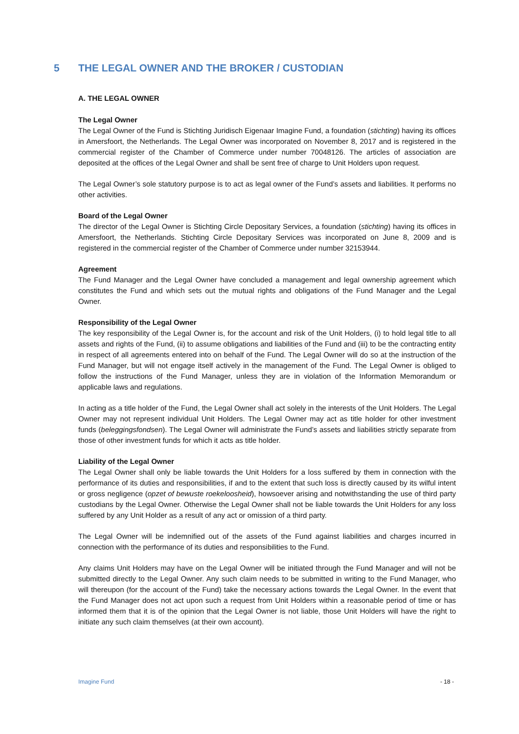5 THE LEGAL OWNER AND THE BROKER / CUSTODIAN
A. THE LEGAL OWNER
The Legal Owner
The Legal Owner of the Fund is Stichting Juridisch Eigenaar Imagine Fund, a foundation (stichting) having its offices in Amersfoort, the Netherlands. The Legal Owner was incorporated on November 8, 2017 and is registered in the commercial register of the Chamber of Commerce under number 70048126. The articles of association are deposited at the offices of the Legal Owner and shall be sent free of charge to Unit Holders upon request.
The Legal Owner’s sole statutory purpose is to act as legal owner of the Fund’s assets and liabilities. It performs no other activities.
Board of the Legal Owner
The director of the Legal Owner is Stichting Circle Depositary Services, a foundation (stichting) having its offices in Amersfoort, the Netherlands. Stichting Circle Depositary Services was incorporated on June 8, 2009 and is registered in the commercial register of the Chamber of Commerce under number 32153944.
Agreement
The Fund Manager and the Legal Owner have concluded a management and legal ownership agreement which constitutes the Fund and which sets out the mutual rights and obligations of the Fund Manager and the Legal Owner.
Responsibility of the Legal Owner
The key responsibility of the Legal Owner is, for the account and risk of the Unit Holders, (i) to hold legal title to all assets and rights of the Fund, (ii) to assume obligations and liabilities of the Fund and (iii) to be the contracting entity in respect of all agreements entered into on behalf of the Fund. The Legal Owner will do so at the instruction of the Fund Manager, but will not engage itself actively in the management of the Fund. The Legal Owner is obliged to follow the instructions of the Fund Manager, unless they are in violation of the Information Memorandum or applicable laws and regulations.
In acting as a title holder of the Fund, the Legal Owner shall act solely in the interests of the Unit Holders. The Legal Owner may not represent individual Unit Holders. The Legal Owner may act as title holder for other investment funds (beleggingsfondsen). The Legal Owner will administrate the Fund’s assets and liabilities strictly separate from those of other investment funds for which it acts as title holder.
Liability of the Legal Owner
The Legal Owner shall only be liable towards the Unit Holders for a loss suffered by them in connection with the performance of its duties and responsibilities, if and to the extent that such loss is directly caused by its wilful intent or gross negligence (opzet of bewuste roekeloosheid), howsoever arising and notwithstanding the use of third party custodians by the Legal Owner. Otherwise the Legal Owner shall not be liable towards the Unit Holders for any loss suffered by any Unit Holder as a result of any act or omission of a third party.
The Legal Owner will be indemnified out of the assets of the Fund against liabilities and charges incurred in connection with the performance of its duties and responsibilities to the Fund.
Any claims Unit Holders may have on the Legal Owner will be initiated through the Fund Manager and will not be submitted directly to the Legal Owner. Any such claim needs to be submitted in writing to the Fund Manager, who will thereupon (for the account of the Fund) take the necessary actions towards the Legal Owner. In the event that the Fund Manager does not act upon such a request from Unit Holders within a reasonable period of time or has informed them that it is of the opinion that the Legal Owner is not liable, those Unit Holders will have the right to initiate any such claim themselves (at their own account).
Imagine Fund - 18 -